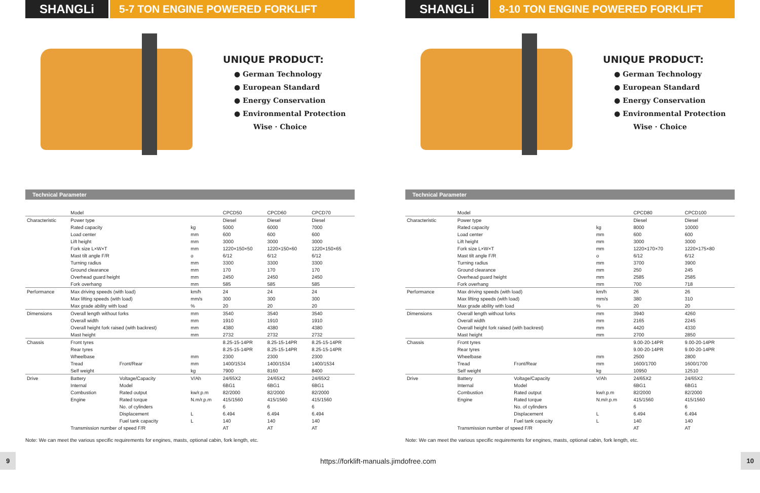SHANGLi 5-7 TON ENGINE POWERED FORKLIFT
UNIQUE PRODUCT:
● German Technology
● European Standard
● Energy Conservation
● Environmental Protection
Wise · Choice
Technical Parameter
| | Model | | | CPCD50 | CPCD60 | CPCD70 |
| --- | --- | --- | --- | --- | --- | --- |
| Characteristic | Power type | | | Diesel | Diesel | Diesel |
| | Rated capacity | | kg | 5000 | 6000 | 7000 |
| | Load center | | mm | 600 | 600 | 600 |
| | Lift height | | mm | 3000 | 3000 | 3000 |
| | Fork size L×W×T | | mm | 1220×150×50 | 1220×150×60 | 1220×150×65 |
| | Mast tilt angle F/R | | o | 6/12 | 6/12 | 6/12 |
| | Turning radius | | mm | 3300 | 3300 | 3300 |
| | Ground clearance | | mm | 170 | 170 | 170 |
| | Overhead guard height | | mm | 2450 | 2450 | 2450 |
| | Fork overhang | | mm | 585 | 585 | 585 |
| Performance | Max driving speeds (with load) | | km/h | 24 | 24 | 24 |
| | Max lifting speeds (with load) | | mm/s | 300 | 300 | 300 |
| | Max grade ability with load | | % | 20 | 20 | 20 |
| Dimensions | Overall length without forks | | mm | 3540 | 3540 | 3540 |
| | Overall width | | mm | 1910 | 1910 | 1910 |
| | Overall height fork raised (with backrest) | | mm | 4380 | 4380 | 4380 |
| | Mast height | | mm | 2732 | 2732 | 2732 |
| Chassis | Front tyres | | | 8.25-15-14PR | 8.25-15-14PR | 8.25-15-14PR |
| | Rear tyres | | | 8.25-15-14PR | 8.25-15-14PR | 8.25-15-14PR |
| | Wheelbase | | mm | 2300 | 2300 | 2300 |
| | Tread | Front/Rear | mm | 1400/1534 | 1400/1534 | 1400/1534 |
| | Self weight | | kg | 7900 | 8160 | 8400 |
| Drive | Battery | Voltage/Capacity | V/Ah | 24/65X2 | 24/65X2 | 24/65X2 |
| | Internal | Model | | 6BG1 | 6BG1 | 6BG1 |
| | Combustion | Rated output | kw/r.p.m | 82/2000 | 82/2000 | 82/2000 |
| | Engine | Rated torque | N.m/r.p.m | 415/1560 | 415/1560 | 415/1560 |
| | | No. of cylinders | | 6 | 6 | 6 |
| | | Displacement | L | 6.494 | 6.494 | 6.494 |
| | | Fuel tank capacity | L | 140 | 140 | 140 |
| | Transmission number of speed F/R | | | AT | AT | AT |
Note: We can meet the various specific requirements for engines, masts, optional cabin, fork length, etc.
SHANGLi 8-10 TON ENGINE POWERED FORKLIFT
UNIQUE PRODUCT:
● German Technology
● European Standard
● Energy Conservation
● Environmental Protection
Wise · Choice
Technical Parameter
| | Model | | | CPCD80 | CPCD100 |
| --- | --- | --- | --- | --- | --- |
| Characteristic | Power type | | | Diesel | Diesel |
| | Rated capacity | | kg | 8000 | 10000 |
| | Load center | | mm | 600 | 600 |
| | Lift height | | mm | 3000 | 3000 |
| | Fork size L×W×T | | mm | 1220×170×70 | 1220×175×80 |
| | Mast tilt angle F/R | | o | 6/12 | 6/12 |
| | Turning radius | | mm | 3700 | 3900 |
| | Ground clearance | | mm | 250 | 245 |
| | Overhead guard height | | mm | 2585 | 2585 |
| | Fork overhang | | mm | 700 | 718 |
| Performance | Max driving speeds (with load) | | km/h | 26 | 26 |
| | Max lifting speeds (with load) | | mm/s | 380 | 310 |
| | Max grade ability with load | | % | 20 | 20 |
| Dimensions | Overall length without forks | | mm | 3940 | 4260 |
| | Overall width | | mm | 2165 | 2245 |
| | Overall height fork raised (with backrest) | | mm | 4420 | 4330 |
| | Mast height | | mm | 2700 | 2850 |
| Chassis | Front tyres | | | 9.00-20-14PR | 9.00-20-14PR |
| | Rear tyres | | | 9.00-20-14PR | 9.00-20-14PR |
| | Wheelbase | | mm | 2500 | 2800 |
| | Tread | Front/Rear | mm | 1600/1700 | 1600/1700 |
| | Self weight | | kg | 10950 | 12510 |
| Drive | Battery | Voltage/Capacity | V/Ah | 24/65X2 | 24/65X2 |
| | Internal | Model | | 6BG1 | 6BG1 |
| | Combustion | Rated output | kw/r.p.m | 82/2000 | 82/2000 |
| | Engine | Rated torque | N.m/r.p.m | 415/1560 | 415/1560 |
| | | No. of cylinders | | 6 | 6 |
| | | Displacement | L | 6.494 | 6.494 |
| | | Fuel tank capacity | L | 140 | 140 |
| | Transmission number of speed F/R | | | AT | AT |
Note: We can meet the various specific requirements for engines, masts, optional cabin, fork length, etc.
9 https://forklift-manuals.jimdofree.com 10